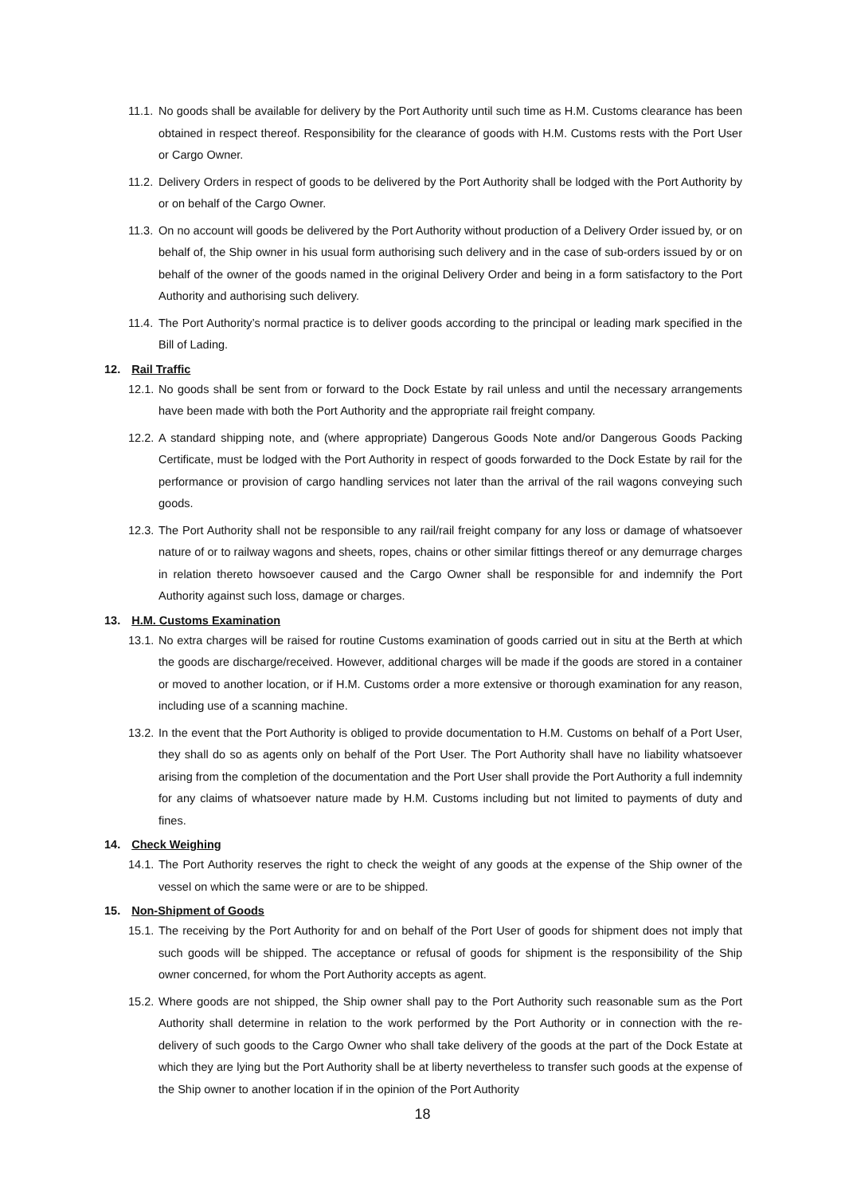11.1. No goods shall be available for delivery by the Port Authority until such time as H.M. Customs clearance has been obtained in respect thereof. Responsibility for the clearance of goods with H.M. Customs rests with the Port User or Cargo Owner.
11.2. Delivery Orders in respect of goods to be delivered by the Port Authority shall be lodged with the Port Authority by or on behalf of the Cargo Owner.
11.3. On no account will goods be delivered by the Port Authority without production of a Delivery Order issued by, or on behalf of, the Ship owner in his usual form authorising such delivery and in the case of sub-orders issued by or on behalf of the owner of the goods named in the original Delivery Order and being in a form satisfactory to the Port Authority and authorising such delivery.
11.4. The Port Authority’s normal practice is to deliver goods according to the principal or leading mark specified in the Bill of Lading.
12. Rail Traffic
12.1. No goods shall be sent from or forward to the Dock Estate by rail unless and until the necessary arrangements have been made with both the Port Authority and the appropriate rail freight company.
12.2. A standard shipping note, and (where appropriate) Dangerous Goods Note and/or Dangerous Goods Packing Certificate, must be lodged with the Port Authority in respect of goods forwarded to the Dock Estate by rail for the performance or provision of cargo handling services not later than the arrival of the rail wagons conveying such goods.
12.3. The Port Authority shall not be responsible to any rail/rail freight company for any loss or damage of whatsoever nature of or to railway wagons and sheets, ropes, chains or other similar fittings thereof or any demurrage charges in relation thereto howsoever caused and the Cargo Owner shall be responsible for and indemnify the Port Authority against such loss, damage or charges.
13. H.M. Customs Examination
13.1. No extra charges will be raised for routine Customs examination of goods carried out in situ at the Berth at which the goods are discharge/received. However, additional charges will be made if the goods are stored in a container or moved to another location, or if H.M. Customs order a more extensive or thorough examination for any reason, including use of a scanning machine.
13.2. In the event that the Port Authority is obliged to provide documentation to H.M. Customs on behalf of a Port User, they shall do so as agents only on behalf of the Port User. The Port Authority shall have no liability whatsoever arising from the completion of the documentation and the Port User shall provide the Port Authority a full indemnity for any claims of whatsoever nature made by H.M. Customs including but not limited to payments of duty and fines.
14. Check Weighing
14.1. The Port Authority reserves the right to check the weight of any goods at the expense of the Ship owner of the vessel on which the same were or are to be shipped.
15. Non-Shipment of Goods
15.1. The receiving by the Port Authority for and on behalf of the Port User of goods for shipment does not imply that such goods will be shipped. The acceptance or refusal of goods for shipment is the responsibility of the Ship owner concerned, for whom the Port Authority accepts as agent.
15.2. Where goods are not shipped, the Ship owner shall pay to the Port Authority such reasonable sum as the Port Authority shall determine in relation to the work performed by the Port Authority or in connection with the re-delivery of such goods to the Cargo Owner who shall take delivery of the goods at the part of the Dock Estate at which they are lying but the Port Authority shall be at liberty nevertheless to transfer such goods at the expense of the Ship owner to another location if in the opinion of the Port Authority
18